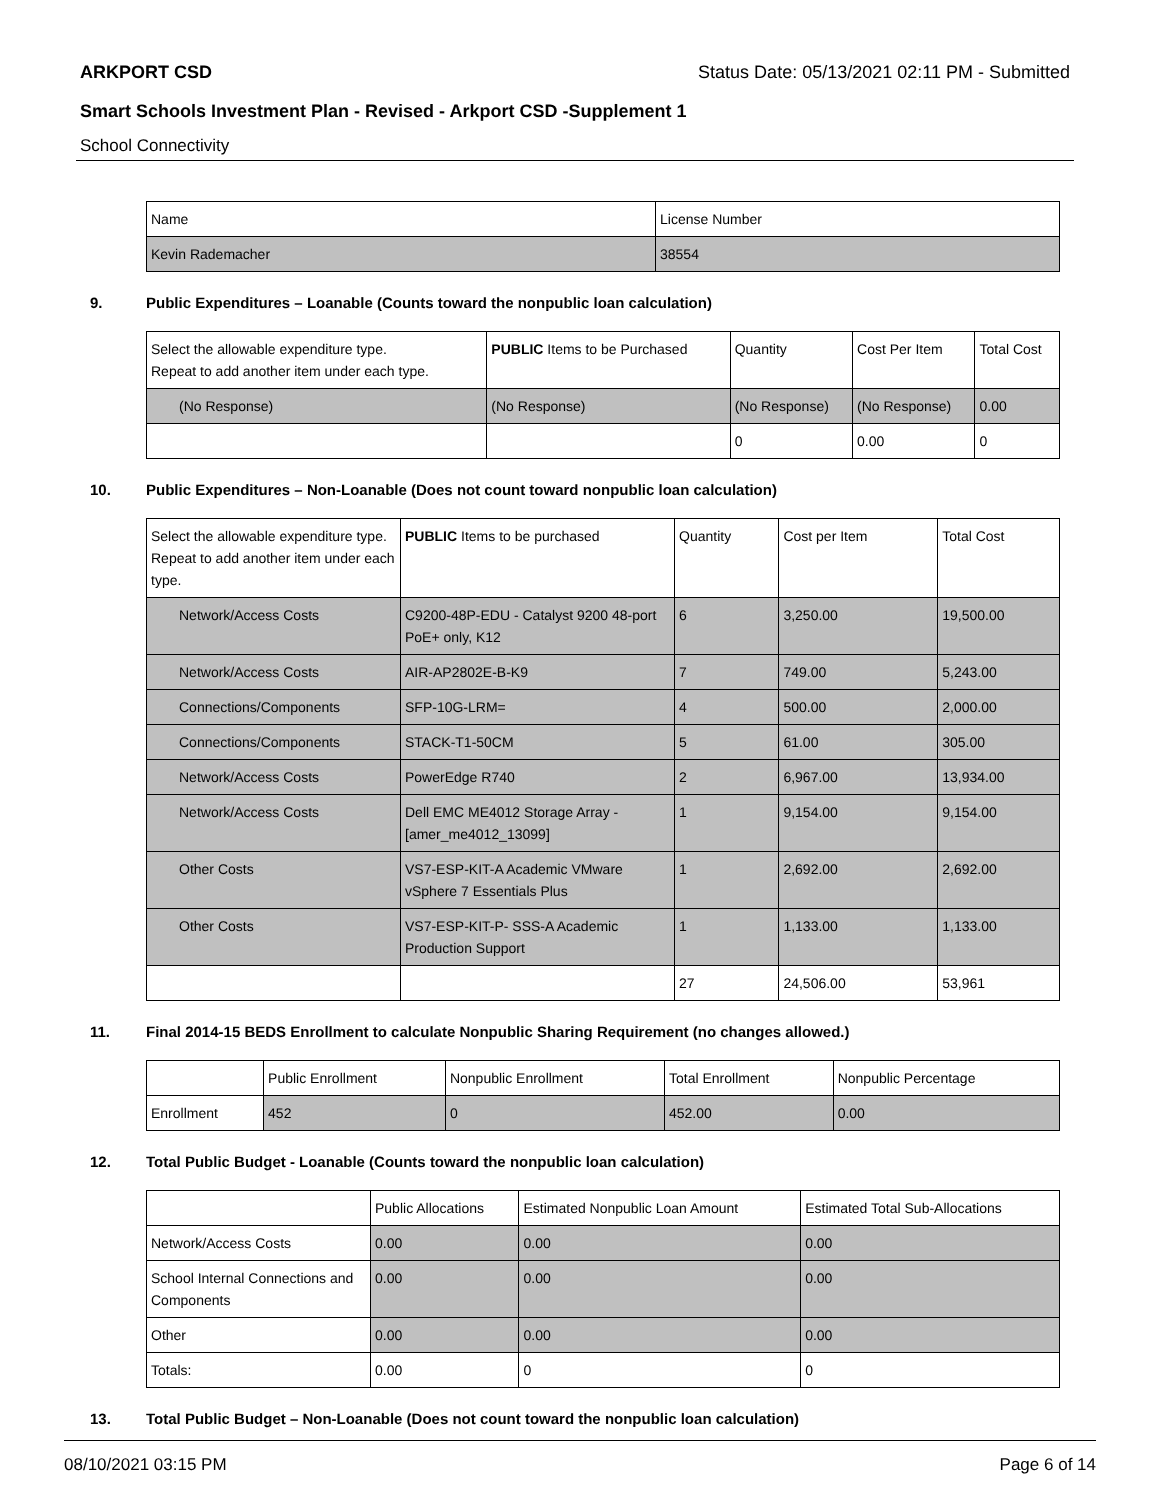ARKPORT CSD Status Date: 05/13/2021 02:11 PM - Submitted
Smart Schools Investment Plan - Revised - Arkport CSD -Supplement 1
School Connectivity
| Name | License Number |
| --- | --- |
| Kevin Rademacher | 38554 |
9. Public Expenditures – Loanable (Counts toward the nonpublic loan calculation)
| Select the allowable expenditure type. Repeat to add another item under each type. | PUBLIC Items to be Purchased | Quantity | Cost Per Item | Total Cost |
| --- | --- | --- | --- | --- |
| (No Response) | (No Response) | (No Response) | (No Response) | 0.00 |
| | | 0 | 0.00 | 0 |
10. Public Expenditures – Non-Loanable (Does not count toward nonpublic loan calculation)
| Select the allowable expenditure type. Repeat to add another item under each type. | PUBLIC Items to be purchased | Quantity | Cost per Item | Total Cost |
| --- | --- | --- | --- | --- |
| Network/Access Costs | C9200-48P-EDU - Catalyst 9200 48-port PoE+ only, K12 | 6 | 3,250.00 | 19,500.00 |
| Network/Access Costs | AIR-AP2802E-B-K9 | 7 | 749.00 | 5,243.00 |
| Connections/Components | SFP-10G-LRM= | 4 | 500.00 | 2,000.00 |
| Connections/Components | STACK-T1-50CM | 5 | 61.00 | 305.00 |
| Network/Access Costs | PowerEdge R740 | 2 | 6,967.00 | 13,934.00 |
| Network/Access Costs | Dell EMC ME4012 Storage Array - [amer_me4012_13099] | 1 | 9,154.00 | 9,154.00 |
| Other Costs | VS7-ESP-KIT-A Academic VMware vSphere 7 Essentials Plus | 1 | 2,692.00 | 2,692.00 |
| Other Costs | VS7-ESP-KIT-P- SSS-A Academic Production Support | 1 | 1,133.00 | 1,133.00 |
| | | 27 | 24,506.00 | 53,961 |
11. Final 2014-15 BEDS Enrollment to calculate Nonpublic Sharing Requirement (no changes allowed.)
| | Public Enrollment | Nonpublic Enrollment | Total Enrollment | Nonpublic Percentage |
| --- | --- | --- | --- | --- |
| Enrollment | 452 | 0 | 452.00 | 0.00 |
12. Total Public Budget - Loanable (Counts toward the nonpublic loan calculation)
| | Public Allocations | Estimated Nonpublic Loan Amount | Estimated Total Sub-Allocations |
| --- | --- | --- | --- |
| Network/Access Costs | 0.00 | 0.00 | 0.00 |
| School Internal Connections and Components | 0.00 | 0.00 | 0.00 |
| Other | 0.00 | 0.00 | 0.00 |
| Totals: | 0.00 | 0 | 0 |
13. Total Public Budget – Non-Loanable (Does not count toward the nonpublic loan calculation)
08/10/2021 03:15 PM Page 6 of 14